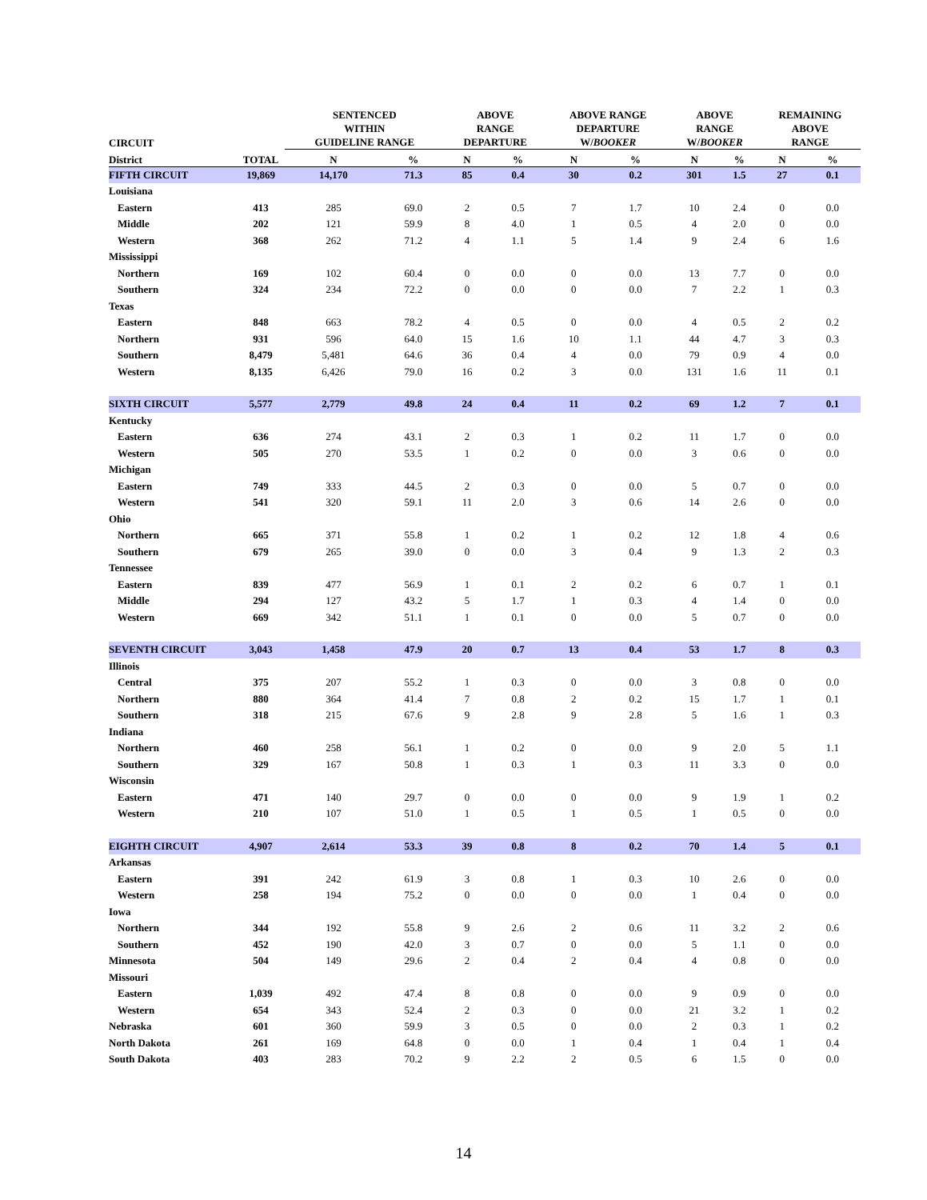| CIRCUIT | | SENTENCED WITHIN GUIDELINE RANGE | | ABOVE RANGE DEPARTURE | | ABOVE RANGE DEPARTURE W/ BOOKER | | ABOVE RANGE W/ BOOKER | | REMAINING ABOVE RANGE | |
| --- | --- | --- | --- | --- | --- | --- | --- | --- | --- | --- | --- |
| District | TOTAL | N | % | N | % | N | % | N | % | N | % |
| FIFTH CIRCUIT | 19,869 | 14,170 | 71.3 | 85 | 0.4 | 30 | 0.2 | 301 | 1.5 | 27 | 0.1 |
| Louisiana | | | | | | | | | | | |
| Eastern | 413 | 285 | 69.0 | 2 | 0.5 | 7 | 1.7 | 10 | 2.4 | 0 | 0.0 |
| Middle | 202 | 121 | 59.9 | 8 | 4.0 | 1 | 0.5 | 4 | 2.0 | 0 | 0.0 |
| Western | 368 | 262 | 71.2 | 4 | 1.1 | 5 | 1.4 | 9 | 2.4 | 6 | 1.6 |
| Mississippi | | | | | | | | | | | |
| Northern | 169 | 102 | 60.4 | 0 | 0.0 | 0 | 0.0 | 13 | 7.7 | 0 | 0.0 |
| Southern | 324 | 234 | 72.2 | 0 | 0.0 | 0 | 0.0 | 7 | 2.2 | 1 | 0.3 |
| Texas | | | | | | | | | | | |
| Eastern | 848 | 663 | 78.2 | 4 | 0.5 | 0 | 0.0 | 4 | 0.5 | 2 | 0.2 |
| Northern | 931 | 596 | 64.0 | 15 | 1.6 | 10 | 1.1 | 44 | 4.7 | 3 | 0.3 |
| Southern | 8,479 | 5,481 | 64.6 | 36 | 0.4 | 4 | 0.0 | 79 | 0.9 | 4 | 0.0 |
| Western | 8,135 | 6,426 | 79.0 | 16 | 0.2 | 3 | 0.0 | 131 | 1.6 | 11 | 0.1 |
| SIXTH CIRCUIT | 5,577 | 2,779 | 49.8 | 24 | 0.4 | 11 | 0.2 | 69 | 1.2 | 7 | 0.1 |
| Kentucky | | | | | | | | | | | |
| Eastern | 636 | 274 | 43.1 | 2 | 0.3 | 1 | 0.2 | 11 | 1.7 | 0 | 0.0 |
| Western | 505 | 270 | 53.5 | 1 | 0.2 | 0 | 0.0 | 3 | 0.6 | 0 | 0.0 |
| Michigan | | | | | | | | | | | |
| Eastern | 749 | 333 | 44.5 | 2 | 0.3 | 0 | 0.0 | 5 | 0.7 | 0 | 0.0 |
| Western | 541 | 320 | 59.1 | 11 | 2.0 | 3 | 0.6 | 14 | 2.6 | 0 | 0.0 |
| Ohio | | | | | | | | | | | |
| Northern | 665 | 371 | 55.8 | 1 | 0.2 | 1 | 0.2 | 12 | 1.8 | 4 | 0.6 |
| Southern | 679 | 265 | 39.0 | 0 | 0.0 | 3 | 0.4 | 9 | 1.3 | 2 | 0.3 |
| Tennessee | | | | | | | | | | | |
| Eastern | 839 | 477 | 56.9 | 1 | 0.1 | 2 | 0.2 | 6 | 0.7 | 1 | 0.1 |
| Middle | 294 | 127 | 43.2 | 5 | 1.7 | 1 | 0.3 | 4 | 1.4 | 0 | 0.0 |
| Western | 669 | 342 | 51.1 | 1 | 0.1 | 0 | 0.0 | 5 | 0.7 | 0 | 0.0 |
| SEVENTH CIRCUIT | 3,043 | 1,458 | 47.9 | 20 | 0.7 | 13 | 0.4 | 53 | 1.7 | 8 | 0.3 |
| Illinois | | | | | | | | | | | |
| Central | 375 | 207 | 55.2 | 1 | 0.3 | 0 | 0.0 | 3 | 0.8 | 0 | 0.0 |
| Northern | 880 | 364 | 41.4 | 7 | 0.8 | 2 | 0.2 | 15 | 1.7 | 1 | 0.1 |
| Southern | 318 | 215 | 67.6 | 9 | 2.8 | 9 | 2.8 | 5 | 1.6 | 1 | 0.3 |
| Indiana | | | | | | | | | | | |
| Northern | 460 | 258 | 56.1 | 1 | 0.2 | 0 | 0.0 | 9 | 2.0 | 5 | 1.1 |
| Southern | 329 | 167 | 50.8 | 1 | 0.3 | 1 | 0.3 | 11 | 3.3 | 0 | 0.0 |
| Wisconsin | | | | | | | | | | | |
| Eastern | 471 | 140 | 29.7 | 0 | 0.0 | 0 | 0.0 | 9 | 1.9 | 1 | 0.2 |
| Western | 210 | 107 | 51.0 | 1 | 0.5 | 1 | 0.5 | 1 | 0.5 | 0 | 0.0 |
| EIGHTH CIRCUIT | 4,907 | 2,614 | 53.3 | 39 | 0.8 | 8 | 0.2 | 70 | 1.4 | 5 | 0.1 |
| Arkansas | | | | | | | | | | | |
| Eastern | 391 | 242 | 61.9 | 3 | 0.8 | 1 | 0.3 | 10 | 2.6 | 0 | 0.0 |
| Western | 258 | 194 | 75.2 | 0 | 0.0 | 0 | 0.0 | 1 | 0.4 | 0 | 0.0 |
| Iowa | | | | | | | | | | | |
| Northern | 344 | 192 | 55.8 | 9 | 2.6 | 2 | 0.6 | 11 | 3.2 | 2 | 0.6 |
| Southern | 452 | 190 | 42.0 | 3 | 0.7 | 0 | 0.0 | 5 | 1.1 | 0 | 0.0 |
| Minnesota | 504 | 149 | 29.6 | 2 | 0.4 | 2 | 0.4 | 4 | 0.8 | 0 | 0.0 |
| Missouri | | | | | | | | | | | |
| Eastern | 1,039 | 492 | 47.4 | 8 | 0.8 | 0 | 0.0 | 9 | 0.9 | 0 | 0.0 |
| Western | 654 | 343 | 52.4 | 2 | 0.3 | 0 | 0.0 | 21 | 3.2 | 1 | 0.2 |
| Nebraska | 601 | 360 | 59.9 | 3 | 0.5 | 0 | 0.0 | 2 | 0.3 | 1 | 0.2 |
| North Dakota | 261 | 169 | 64.8 | 0 | 0.0 | 1 | 0.4 | 1 | 0.4 | 1 | 0.4 |
| South Dakota | 403 | 283 | 70.2 | 9 | 2.2 | 2 | 0.5 | 6 | 1.5 | 0 | 0.0 |
14